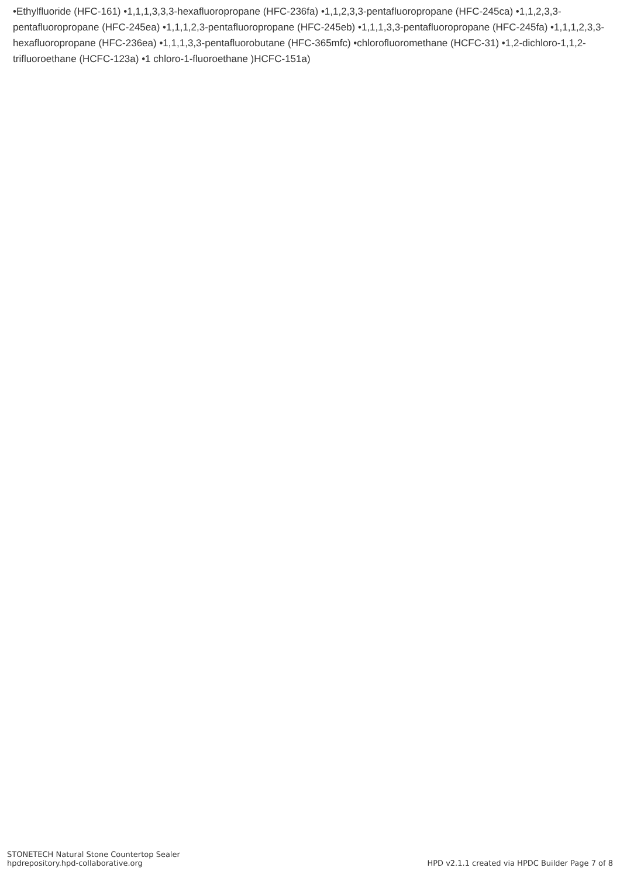•Ethylfluoride (HFC-161) •1,1,1,3,3,3-hexafluoropropane (HFC-236fa) •1,1,2,3,3-pentafluoropropane (HFC-245ca) •1,1,2,3,3-pentafluoropropane (HFC-245ea) •1,1,1,2,3-pentafluoropropane (HFC-245eb) •1,1,1,3,3-pentafluoropropane (HFC-245fa) •1,1,1,2,3,3-hexafluoropropane (HFC-236ea) •1,1,1,3,3-pentafluorobutane (HFC-365mfc) •chlorofluoromethane (HCFC-31) •1,2-dichloro-1,1,2-trifluoroethane (HCFC-123a) •1 chloro-1-fluoroethane )HCFC-151a)
STONETECH Natural Stone Countertop Sealer
hpdrepository.hpd-collaborative.org
HPD v2.1.1 created via HPDC Builder Page 7 of 8